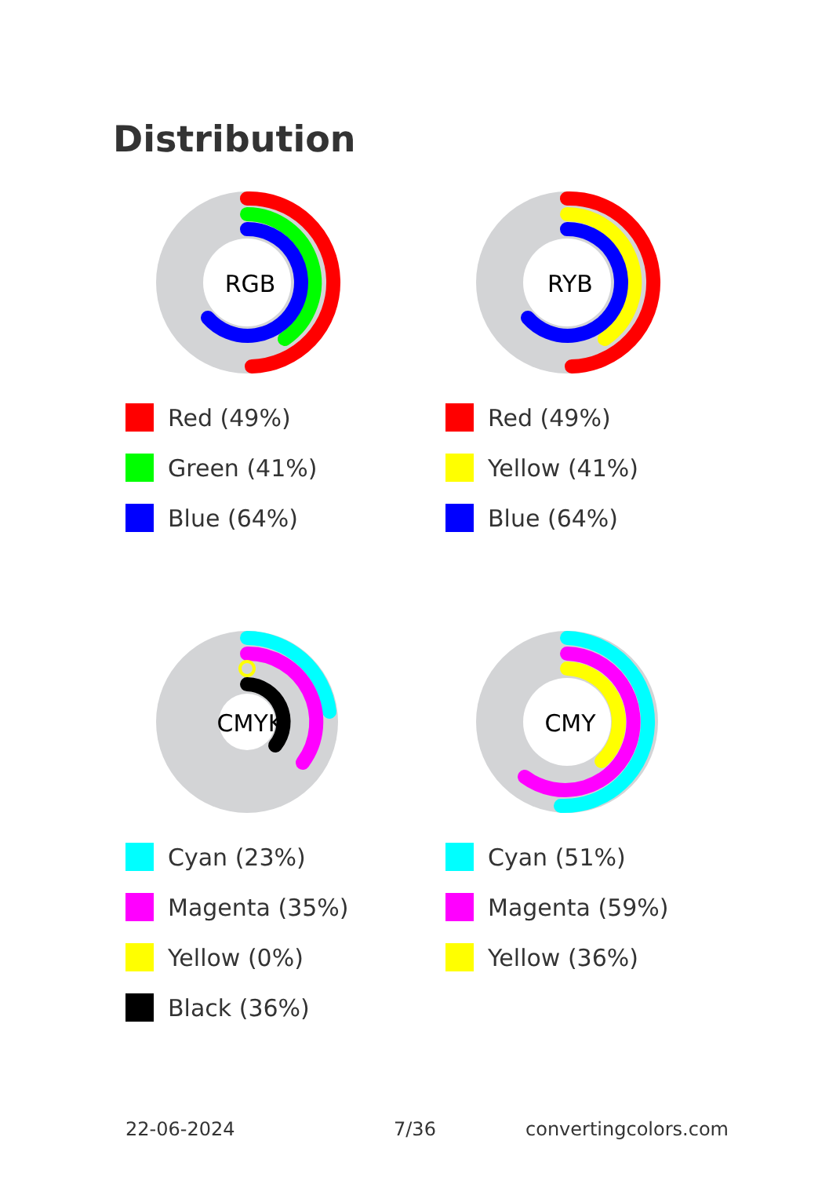Distribution
RGB
Red (49%)
Green (41%)
Blue (64%)
RYB
Red (49%)
Yellow (41%)
Blue (64%)
CMYK
Cyan (23%)
Magenta (35%)
Yellow (0%)
Black (36%)
CMY
Cyan (51%)
Magenta (59%)
Yellow (36%)
22-06-2024 7/36 convertingcolors.com